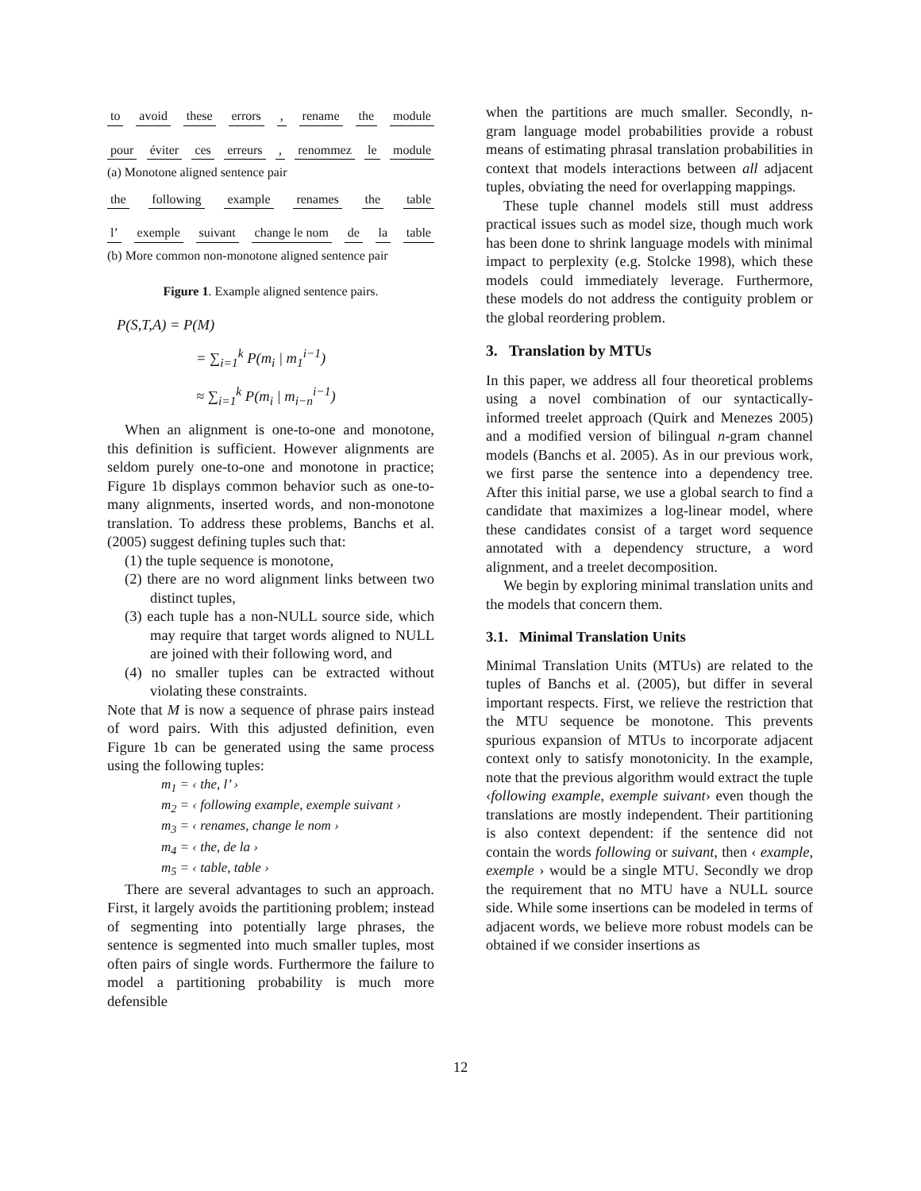to avoid these errors, rename the module
pour éviter ces erreurs, renommez le module
(a) Monotone aligned sentence pair
the following example renames the table
l’ exemple suivant change le nom de la table
(b) More common non-monotone aligned sentence pair
Figure 1. Example aligned sentence pairs.
P(S,T,A) = P(M)
= ∑<sub>i=1</sub><sup>k</sup> P(m<sub>i</sub> | m<sub>1</sub><sup>i−1</sup>)
≈ ∑<sub>i=1</sub><sup>k</sup> P(m<sub>i</sub> | m<sub>i−n</sub><sup>i−1</sup>)
When an alignment is one-to-one and monotone, this definition is sufficient. However alignments are seldom purely one-to-one and monotone in practice; Figure 1b displays common behavior such as one-to-many alignments, inserted words, and non-monotone translation. To address these problems, Banchs et al. (2005) suggest defining tuples such that:
(1) the tuple sequence is monotone,
(2) there are no word alignment links between two distinct tuples,
(3) each tuple has a non-NULL source side, which may require that target words aligned to NULL are joined with their following word, and
(4) no smaller tuples can be extracted without violating these constraints.
Note that M is now a sequence of phrase pairs instead of word pairs. With this adjusted definition, even Figure 1b can be generated using the same process using the following tuples:
m<sub>1</sub> = ‹ the, l’ ›
m<sub>2</sub> = ‹ following example, exemple suivant ›
m<sub>3</sub> = ‹ renames, change le nom ›
m<sub>4</sub> = ‹ the, de la ›
m<sub>5</sub> = ‹ table, table ›
There are several advantages to such an approach. First, it largely avoids the partitioning problem; instead of segmenting into potentially large phrases, the sentence is segmented into much smaller tuples, most often pairs of single words. Furthermore the failure to model a partitioning probability is much more defensible
when the partitions are much smaller. Secondly, n-gram language model probabilities provide a robust means of estimating phrasal translation probabilities in context that models interactions between all adjacent tuples, obviating the need for overlapping mappings.
These tuple channel models still must address practical issues such as model size, though much work has been done to shrink language models with minimal impact to perplexity (e.g. Stolcke 1998), which these models could immediately leverage. Furthermore, these models do not address the contiguity problem or the global reordering problem.
3. Translation by MTUs
In this paper, we address all four theoretical problems using a novel combination of our syntactically-informed treelet approach (Quirk and Menezes 2005) and a modified version of bilingual n-gram channel models (Banchs et al. 2005). As in our previous work, we first parse the sentence into a dependency tree. After this initial parse, we use a global search to find a candidate that maximizes a log-linear model, where these candidates consist of a target word sequence annotated with a dependency structure, a word alignment, and a treelet decomposition.
We begin by exploring minimal translation units and the models that concern them.
3.1. Minimal Translation Units
Minimal Translation Units (MTUs) are related to the tuples of Banchs et al. (2005), but differ in several important respects. First, we relieve the restriction that the MTU sequence be monotone. This prevents spurious expansion of MTUs to incorporate adjacent context only to satisfy monotonicity. In the example, note that the previous algorithm would extract the tuple ‹following example, exemple suivant› even though the translations are mostly independent. Their partitioning is also context dependent: if the sentence did not contain the words following or suivant, then ‹ example, exemple › would be a single MTU. Secondly we drop the requirement that no MTU have a NULL source side. While some insertions can be modeled in terms of adjacent words, we believe more robust models can be obtained if we consider insertions as
12